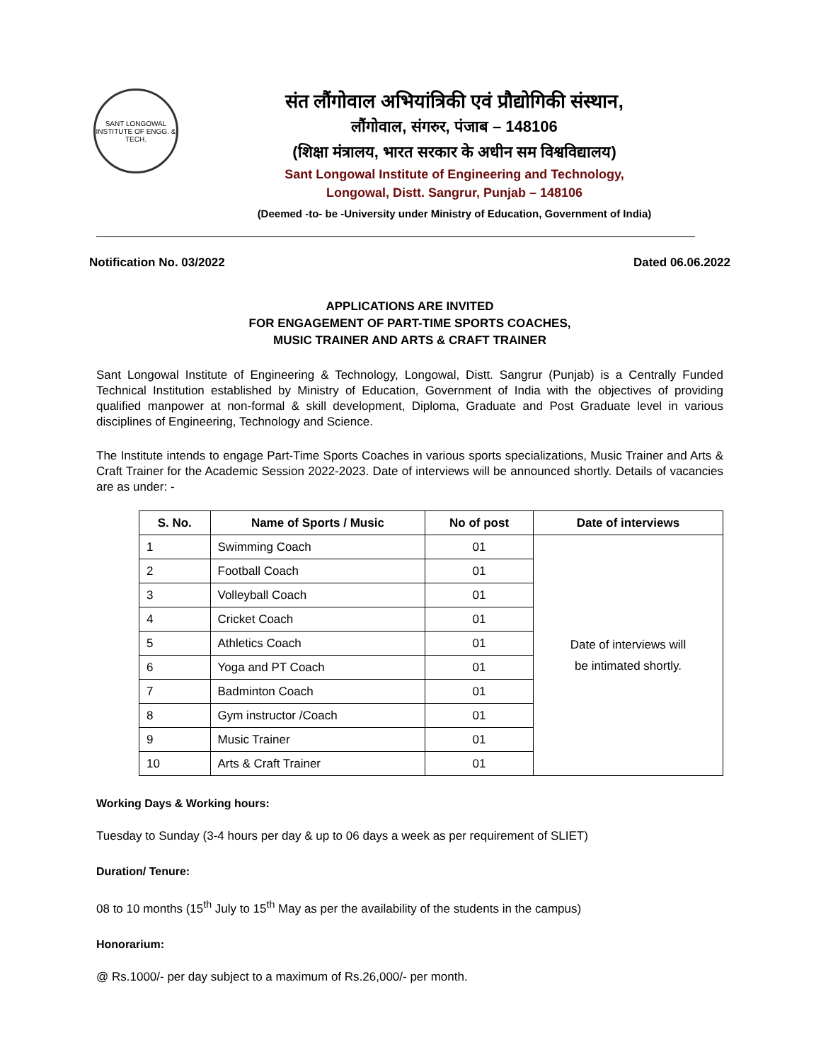SANT LONGOWAL INSTITUTE OF ENGG. & TECH.
संत लौंगोवाल अभियांत्रिकी एवं प्रौद्योगिकी संस्थान,
लौंगोवाल, संगरुर, पंजाब – 148106
(शिक्षा मंत्रालय, भारत सरकार के अधीन सम विश्वविद्यालय)
Sant Longowal Institute of Engineering and Technology,
Longowal, Distt. Sangrur, Punjab – 148106
(Deemed -to- be -University under Ministry of Education, Government of India)
Notification No. 03/2022 Dated 06.06.2022
APPLICATIONS ARE INVITED
FOR ENGAGEMENT OF PART-TIME SPORTS COACHES,
MUSIC TRAINER AND ARTS & CRAFT TRAINER
Sant Longowal Institute of Engineering & Technology, Longowal, Distt. Sangrur (Punjab) is a Centrally Funded Technical Institution established by Ministry of Education, Government of India with the objectives of providing qualified manpower at non-formal & skill development, Diploma, Graduate and Post Graduate level in various disciplines of Engineering, Technology and Science.
The Institute intends to engage Part-Time Sports Coaches in various sports specializations, Music Trainer and Arts & Craft Trainer for the Academic Session 2022-2023. Date of interviews will be announced shortly. Details of vacancies are as under: -
| S. No. | Name of Sports / Music | No of post | Date of interviews |
| --- | --- | --- | --- |
| 1 | Swimming Coach | 01 | Date of interviews will be intimated shortly. |
| 2 | Football Coach | 01 | |
| 3 | Volleyball Coach | 01 | |
| 4 | Cricket Coach | 01 | |
| 5 | Athletics Coach | 01 | |
| 6 | Yoga and PT Coach | 01 | |
| 7 | Badminton Coach | 01 | |
| 8 | Gym instructor /Coach | 01 | |
| 9 | Music Trainer | 01 | |
| 10 | Arts & Craft Trainer | 01 | |
Working Days & Working hours:
Tuesday to Sunday (3-4 hours per day & up to 06 days a week as per requirement of SLIET)
Duration/ Tenure:
08 to 10 months (15<sup>th</sup> July to 15<sup>th</sup> May as per the availability of the students in the campus)
Honorarium:
@ Rs.1000/- per day subject to a maximum of Rs.26,000/- per month.